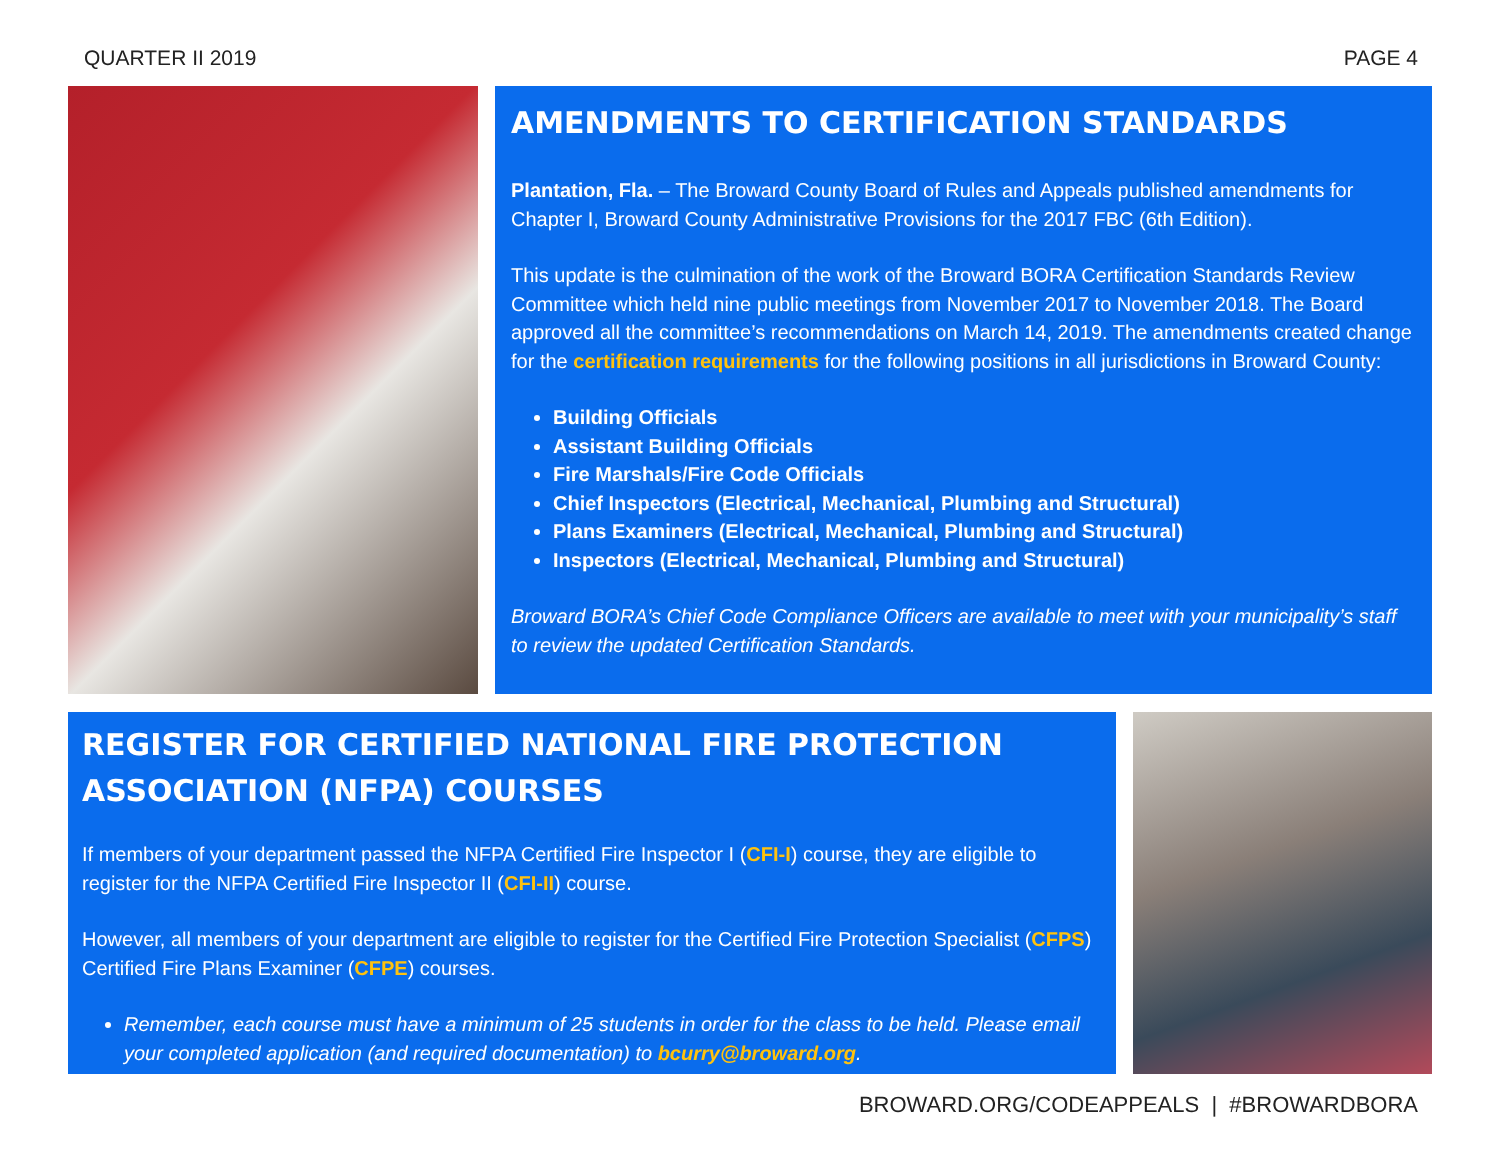QUARTER II 2019 PAGE 4
AMENDMENTS TO CERTIFICATION STANDARDS
Plantation, Fla. – The Broward County Board of Rules and Appeals published amendments for Chapter I, Broward County Administrative Provisions for the 2017 FBC (6th Edition).
This update is the culmination of the work of the Broward BORA Certification Standards Review Committee which held nine public meetings from November 2017 to November 2018. The Board approved all the committee’s recommendations on March 14, 2019. The amendments created change for the certification requirements for the following positions in all jurisdictions in Broward County:
Building Officials
Assistant Building Officials
Fire Marshals/Fire Code Officials
Chief Inspectors (Electrical, Mechanical, Plumbing and Structural)
Plans Examiners (Electrical, Mechanical, Plumbing and Structural)
Inspectors (Electrical, Mechanical, Plumbing and Structural)
Broward BORA’s Chief Code Compliance Officers are available to meet with your municipality’s staff to review the updated Certification Standards.
REGISTER FOR CERTIFIED NATIONAL FIRE PROTECTION
ASSOCIATION (NFPA) COURSES
If members of your department passed the NFPA Certified Fire Inspector I (CFI-I) course, they are eligible to register for the NFPA Certified Fire Inspector II (CFI-II) course.
However, all members of your department are eligible to register for the Certified Fire Protection Specialist (CFPS) Certified Fire Plans Examiner (CFPE) courses.
Remember, each course must have a minimum of 25 students in order for the class to be held. Please email your completed application (and required documentation) to bcurry@broward.org.
BROWARD.ORG/CODEAPPEALS | #BROWARDBORA